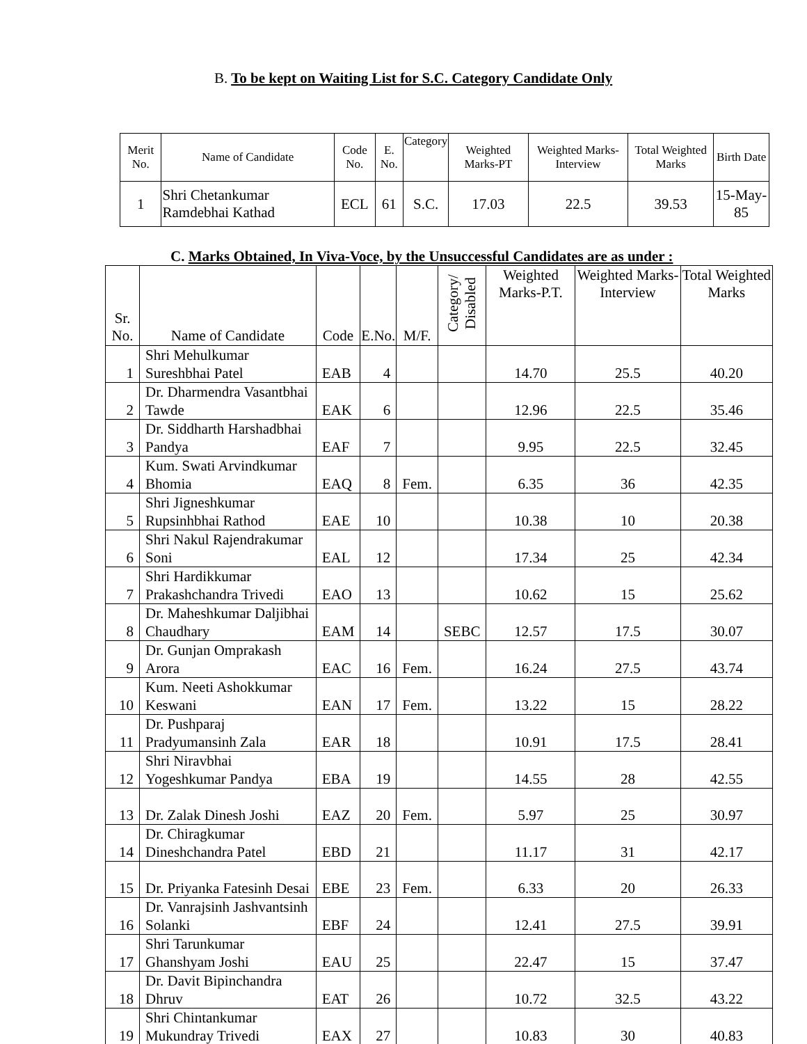B. To be kept on Waiting List for S.C. Category Candidate Only
| Merit No. | Name of Candidate | Code No. | E. No. | Category | Weighted Marks-PT | Weighted Marks-Interview | Total Weighted Marks | Birth Date |
| --- | --- | --- | --- | --- | --- | --- | --- | --- |
| 1 | Shri Chetankumar Ramdebhai Kathad | ECL | 61 | S.C. | 17.03 | 22.5 | 39.53 | 15-May-85 |
C. Marks Obtained, In Viva-Voce, by the Unsuccessful Candidates are as under :
| Sr. No. | Name of Candidate | Code | E.No. | M/F. | Category/ Disabled | Weighted Marks-P.T. | Weighted Marks-Interview | Total Weighted Marks |
| --- | --- | --- | --- | --- | --- | --- | --- | --- |
| 1 | Shri Mehulkumar Sureshbhai Patel | EAB | 4 | | | 14.70 | 25.5 | 40.20 |
| 2 | Dr. Dharmendra Vasantbhai Tawde | EAK | 6 | | | 12.96 | 22.5 | 35.46 |
| 3 | Dr. Siddharth Harshadbhai Pandya | EAF | 7 | | | 9.95 | 22.5 | 32.45 |
| 4 | Kum. Swati Arvindkumar Bhomia | EAQ | 8 | Fem. | | 6.35 | 36 | 42.35 |
| 5 | Shri Jigneshkumar Rupsinhbhai Rathod | EAE | 10 | | | 10.38 | 10 | 20.38 |
| 6 | Shri Nakul Rajendrakumar Soni | EAL | 12 | | | 17.34 | 25 | 42.34 |
| 7 | Shri Hardikkumar Prakashchandra Trivedi | EAO | 13 | | | 10.62 | 15 | 25.62 |
| 8 | Dr. Maheshkumar Daljibhai Chaudhary | EAM | 14 | | SEBC | 12.57 | 17.5 | 30.07 |
| 9 | Dr. Gunjan Omprakash Arora | EAC | 16 | Fem. | | 16.24 | 27.5 | 43.74 |
| 10 | Kum. Neeti Ashokkumar Keswani | EAN | 17 | Fem. | | 13.22 | 15 | 28.22 |
| 11 | Dr. Pushparaj Pradyumansinh Zala | EAR | 18 | | | 10.91 | 17.5 | 28.41 |
| 12 | Shri Niravbhai Yogeshkumar Pandya | EBA | 19 | | | 14.55 | 28 | 42.55 |
| 13 | Dr. Zalak Dinesh Joshi | EAZ | 20 | Fem. | | 5.97 | 25 | 30.97 |
| 14 | Dr. Chiragkumar Dineshchandra Patel | EBD | 21 | | | 11.17 | 31 | 42.17 |
| 15 | Dr. Priyanka Fatesinh Desai | EBE | 23 | Fem. | | 6.33 | 20 | 26.33 |
| 16 | Dr. Vanrajsinh Jashvantsinh Solanki | EBF | 24 | | | 12.41 | 27.5 | 39.91 |
| 17 | Shri Tarunkumar Ghanshyam Joshi | EAU | 25 | | | 22.47 | 15 | 37.47 |
| 18 | Dr. Davit Bipinchandra Dhruv | EAT | 26 | | | 10.72 | 32.5 | 43.22 |
| 19 | Shri Chintankumar Mukundray Trivedi | EAX | 27 | | | 10.83 | 30 | 40.83 |